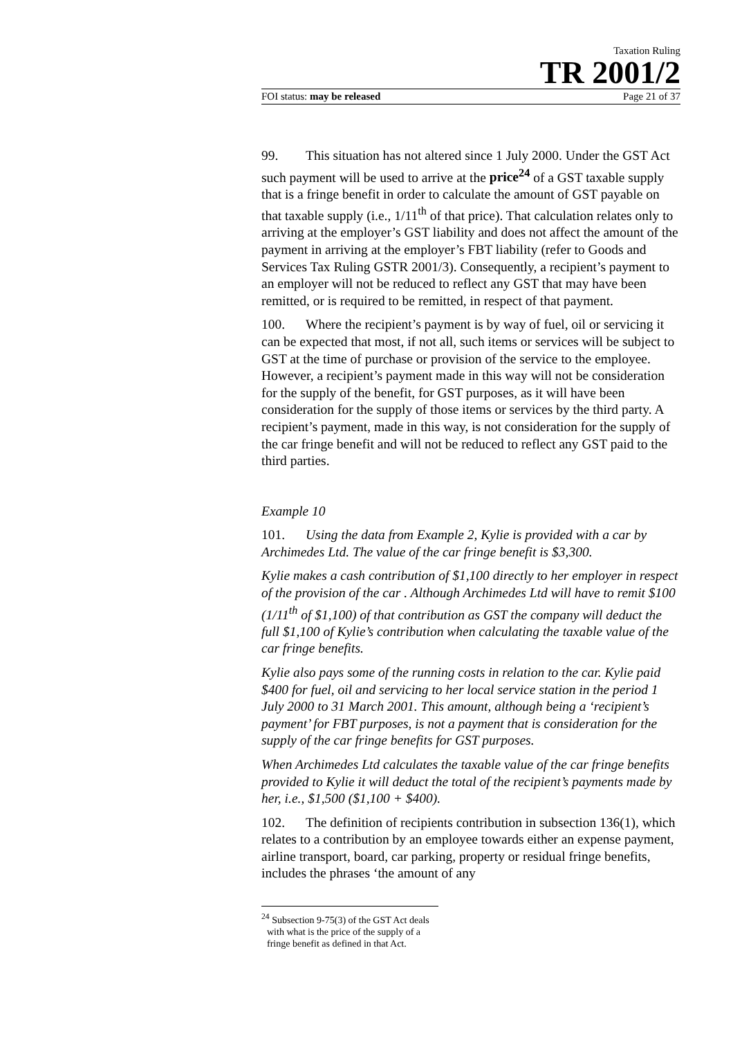Taxation Ruling
TR 2001/2
FOI status: may be released Page 21 of 37
99. This situation has not altered since 1 July 2000. Under the GST Act such payment will be used to arrive at the price<sup>24</sup> of a GST taxable supply that is a fringe benefit in order to calculate the amount of GST payable on that taxable supply (i.e., 1/11<sup>th</sup> of that price). That calculation relates only to arriving at the employer’s GST liability and does not affect the amount of the payment in arriving at the employer’s FBT liability (refer to Goods and Services Tax Ruling GSTR 2001/3). Consequently, a recipient’s payment to an employer will not be reduced to reflect any GST that may have been remitted, or is required to be remitted, in respect of that payment.
100. Where the recipient’s payment is by way of fuel, oil or servicing it can be expected that most, if not all, such items or services will be subject to GST at the time of purchase or provision of the service to the employee. However, a recipient’s payment made in this way will not be consideration for the supply of the benefit, for GST purposes, as it will have been consideration for the supply of those items or services by the third party. A recipient’s payment, made in this way, is not consideration for the supply of the car fringe benefit and will not be reduced to reflect any GST paid to the third parties.
Example 10
101. Using the data from Example 2, Kylie is provided with a car by Archimedes Ltd. The value of the car fringe benefit is $3,300.
Kylie makes a cash contribution of $1,100 directly to her employer in respect of the provision of the car . Although Archimedes Ltd will have to remit $100 (1/11<sup>th</sup> of $1,100) of that contribution as GST the company will deduct the full $1,100 of Kylie’s contribution when calculating the taxable value of the car fringe benefits.
Kylie also pays some of the running costs in relation to the car. Kylie paid $400 for fuel, oil and servicing to her local service station in the period 1 July 2000 to 31 March 2001. This amount, although being a ‘recipient’s payment’ for FBT purposes, is not a payment that is consideration for the supply of the car fringe benefits for GST purposes.
When Archimedes Ltd calculates the taxable value of the car fringe benefits provided to Kylie it will deduct the total of the recipient’s payments made by her, i.e., $1,500 ($1,100 + $400).
102. The definition of recipients contribution in subsection 136(1), which relates to a contribution by an employee towards either an expense payment, airline transport, board, car parking, property or residual fringe benefits, includes the phrases ‘the amount of any
<sup>24</sup> Subsection 9-75(3) of the GST Act deals with what is the price of the supply of a fringe benefit as defined in that Act.